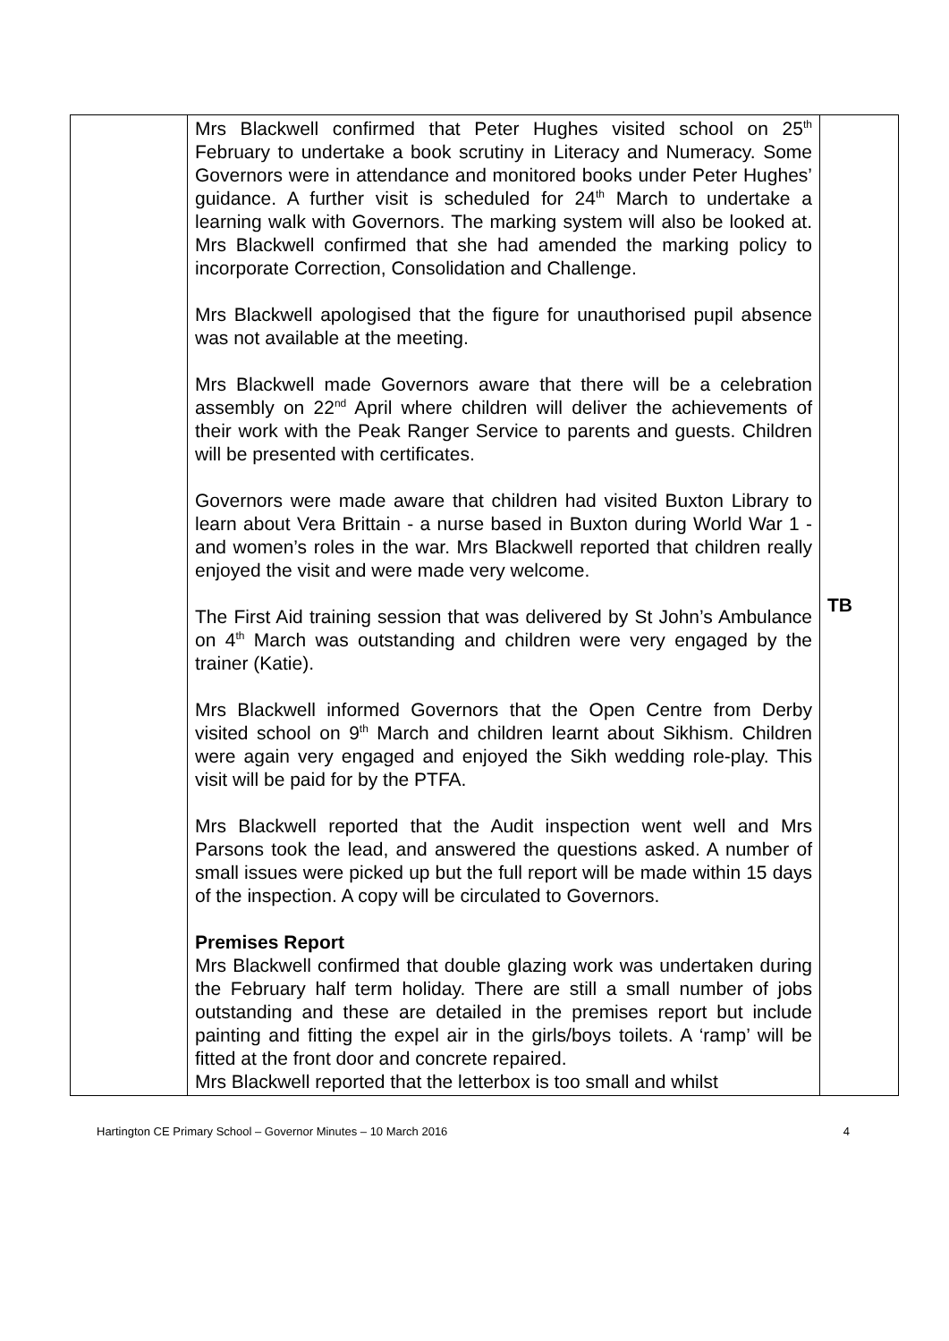| | Mrs Blackwell confirmed that Peter Hughes visited school on 25<sup>th</sup> February to undertake a book scrutiny in Literacy and Numeracy. Some Governors were in attendance and monitored books under Peter Hughes’ guidance. A further visit is scheduled for 24<sup>th</sup> March to undertake a learning walk with Governors. The marking system will also be looked at. Mrs Blackwell confirmed that she had amended the marking policy to incorporate Correction, Consolidation and Challenge. Mrs Blackwell apologised that the figure for unauthorised pupil absence was not available at the meeting. Mrs Blackwell made Governors aware that there will be a celebration assembly on 22<sup>nd</sup> April where children will deliver the achievements of their work with the Peak Ranger Service to parents and guests. Children will be presented with certificates. Governors were made aware that children had visited Buxton Library to learn about Vera Brittain - a nurse based in Buxton during World War 1 - and women’s roles in the war. Mrs Blackwell reported that children really enjoyed the visit and were made very welcome. The First Aid training session that was delivered by St John’s Ambulance on 4<sup>th</sup> March was outstanding and children were very engaged by the trainer (Katie). Mrs Blackwell informed Governors that the Open Centre from Derby visited school on 9<sup>th</sup> March and children learnt about Sikhism. Children were again very engaged and enjoyed the Sikh wedding role-play. This visit will be paid for by the PTFA. Mrs Blackwell reported that the Audit inspection went well and Mrs Parsons took the lead, and answered the questions asked. A number of small issues were picked up but the full report will be made within 15 days of the inspection. A copy will be circulated to Governors. Premises Report Mrs Blackwell confirmed that double glazing work was undertaken during the February half term holiday. There are still a small number of jobs outstanding and these are detailed in the premises report but include painting and fitting the expel air in the girls/boys toilets. A ‘ramp’ will be fitted at the front door and concrete repaired. Mrs Blackwell reported that the letterbox is too small and whilst | TB |
Hartington CE Primary School – Governor Minutes – 10 March 2016 4